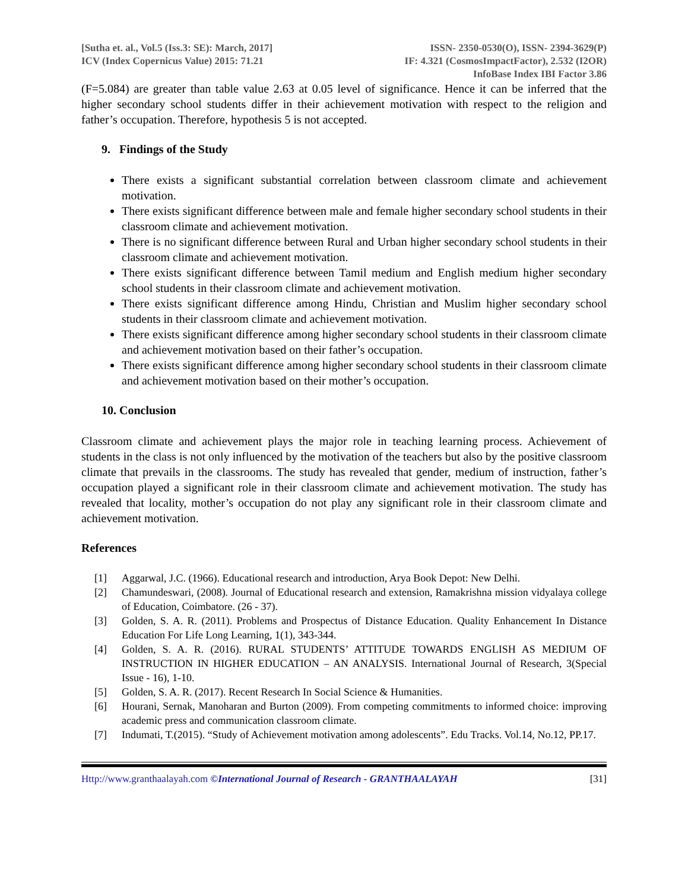[Sutha et. al., Vol.5 (Iss.3: SE): March, 2017]
ICV (Index Copernicus Value) 2015: 71.21
ISSN- 2350-0530(O), ISSN- 2394-3629(P)
IF: 4.321 (CosmosImpactFactor), 2.532 (I2OR)
InfoBase Index IBI Factor 3.86
(F=5.084) are greater than table value 2.63 at 0.05 level of significance. Hence it can be inferred that the higher secondary school students differ in their achievement motivation with respect to the religion and father’s occupation. Therefore, hypothesis 5 is not accepted.
9. Findings of the Study
There exists a significant substantial correlation between classroom climate and achievement motivation.
There exists significant difference between male and female higher secondary school students in their classroom climate and achievement motivation.
There is no significant difference between Rural and Urban higher secondary school students in their classroom climate and achievement motivation.
There exists significant difference between Tamil medium and English medium higher secondary school students in their classroom climate and achievement motivation.
There exists significant difference among Hindu, Christian and Muslim higher secondary school students in their classroom climate and achievement motivation.
There exists significant difference among higher secondary school students in their classroom climate and achievement motivation based on their father’s occupation.
There exists significant difference among higher secondary school students in their classroom climate and achievement motivation based on their mother’s occupation.
10. Conclusion
Classroom climate and achievement plays the major role in teaching learning process. Achievement of students in the class is not only influenced by the motivation of the teachers but also by the positive classroom climate that prevails in the classrooms. The study has revealed that gender, medium of instruction, father’s occupation played a significant role in their classroom climate and achievement motivation. The study has revealed that locality, mother’s occupation do not play any significant role in their classroom climate and achievement motivation.
References
[1] Aggarwal, J.C. (1966). Educational research and introduction, Arya Book Depot: New Delhi.
[2] Chamundeswari, (2008). Journal of Educational research and extension, Ramakrishna mission vidyalaya college of Education, Coimbatore. (26 - 37).
[3] Golden, S. A. R. (2011). Problems and Prospectus of Distance Education. Quality Enhancement In Distance Education For Life Long Learning, 1(1), 343-344.
[4] Golden, S. A. R. (2016). RURAL STUDENTS’ ATTITUDE TOWARDS ENGLISH AS MEDIUM OF INSTRUCTION IN HIGHER EDUCATION – AN ANALYSIS. International Journal of Research, 3(Special Issue - 16), 1-10.
[5] Golden, S. A. R. (2017). Recent Research In Social Science & Humanities.
[6] Hourani, Sernak, Manoharan and Burton (2009). From competing commitments to informed choice: improving academic press and communication classroom climate.
[7] Indumati, T.(2015). “Study of Achievement motivation among adolescents”. Edu Tracks. Vol.14, No.12, PP.17.
Http://www.granthaalayah.com ©International Journal of Research - GRANTHAALAYAH [31]